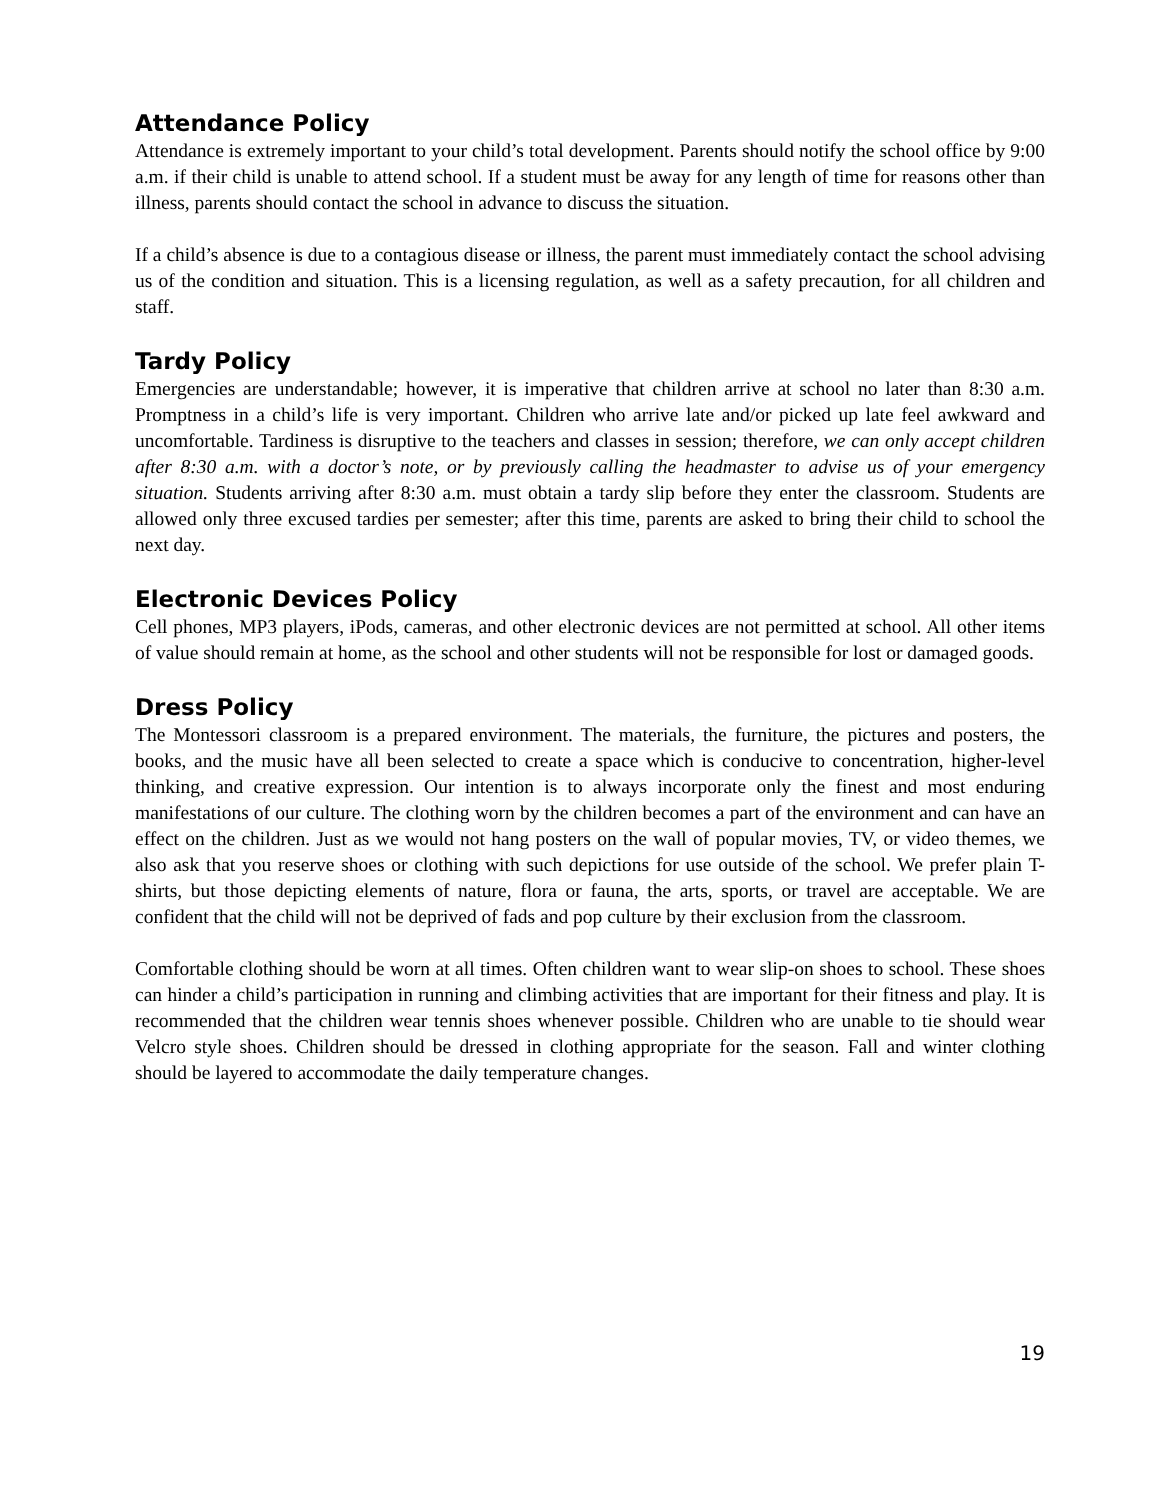Attendance Policy
Attendance is extremely important to your child’s total development. Parents should notify the school office by 9:00 a.m. if their child is unable to attend school. If a student must be away for any length of time for reasons other than illness, parents should contact the school in advance to discuss the situation.
If a child’s absence is due to a contagious disease or illness, the parent must immediately contact the school advising us of the condition and situation. This is a licensing regulation, as well as a safety precaution, for all children and staff.
Tardy Policy
Emergencies are understandable; however, it is imperative that children arrive at school no later than 8:30 a.m. Promptness in a child’s life is very important. Children who arrive late and/or picked up late feel awkward and uncomfortable. Tardiness is disruptive to the teachers and classes in session; therefore, we can only accept children after 8:30 a.m. with a doctor’s note, or by previously calling the headmaster to advise us of your emergency situation. Students arriving after 8:30 a.m. must obtain a tardy slip before they enter the classroom. Students are allowed only three excused tardies per semester; after this time, parents are asked to bring their child to school the next day.
Electronic Devices Policy
Cell phones, MP3 players, iPods, cameras, and other electronic devices are not permitted at school. All other items of value should remain at home, as the school and other students will not be responsible for lost or damaged goods.
Dress Policy
The Montessori classroom is a prepared environment. The materials, the furniture, the pictures and posters, the books, and the music have all been selected to create a space which is conducive to concentration, higher-level thinking, and creative expression. Our intention is to always incorporate only the finest and most enduring manifestations of our culture. The clothing worn by the children becomes a part of the environment and can have an effect on the children. Just as we would not hang posters on the wall of popular movies, TV, or video themes, we also ask that you reserve shoes or clothing with such depictions for use outside of the school. We prefer plain T-shirts, but those depicting elements of nature, flora or fauna, the arts, sports, or travel are acceptable. We are confident that the child will not be deprived of fads and pop culture by their exclusion from the classroom.
Comfortable clothing should be worn at all times. Often children want to wear slip-on shoes to school. These shoes can hinder a child’s participation in running and climbing activities that are important for their fitness and play. It is recommended that the children wear tennis shoes whenever possible. Children who are unable to tie should wear Velcro style shoes. Children should be dressed in clothing appropriate for the season. Fall and winter clothing should be layered to accommodate the daily temperature changes.
19